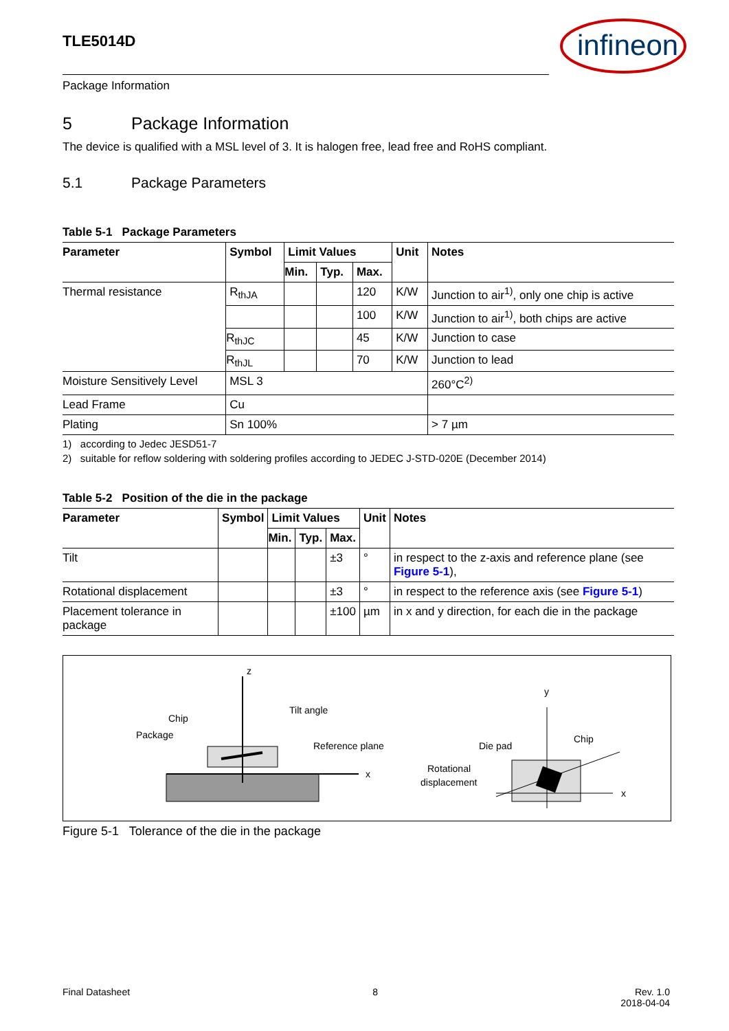TLE5014D
infineon
Package Information
5 Package Information
The device is qualified with a MSL level of 3. It is halogen free, lead free and RoHS compliant.
5.1 Package Parameters
Table 5-1 Package Parameters
| Parameter | Symbol | Limit Values | | | Unit | Notes |
| --- | --- | --- | --- | --- | --- | --- |
| | | Min. | Typ. | Max. | | |
| Thermal resistance | R<sub>thJA</sub> | | | 120 | K/W | Junction to air<sup>1)</sup>, only one chip is active |
| | | | | 100 | K/W | Junction to air<sup>1)</sup>, both chips are active |
| | R<sub>thJC</sub> | | | 45 | K/W | Junction to case |
| | R<sub>thJL</sub> | | | 70 | K/W | Junction to lead |
| Moisture Sensitively Level | MSL 3 | | | | | 260°C<sup>2)</sup> |
| Lead Frame | Cu | | | | | |
| Plating | Sn 100% | | | | | > 7 µm |
1) according to Jedec JESD51-7
2) suitable for reflow soldering with soldering profiles according to JEDEC J-STD-020E (December 2014)
Table 5-2 Position of the die in the package
| Parameter | Symbol | Limit Values | | | Unit | Notes |
| --- | --- | --- | --- | --- | --- | --- |
| | | Min. | Typ. | Max. | | |
| Tilt | | | | ±3 | ° | in respect to the z-axis and reference plane (see Figure 5-1 ), |
| Rotational displacement | | | | ±3 | ° | in respect to the reference axis (see Figure 5-1 ) |
| Placement tolerance in package | | | | ±100 | µm | in x and y direction, for each die in the package |
z
x
Tilt angle
Chip
Package
Reference plane
y
x
Die pad
Chip
Rotational
displacement
Figure 5-1 Tolerance of the die in the package
Final Datasheet 8 Rev. 1.0
2018-04-04